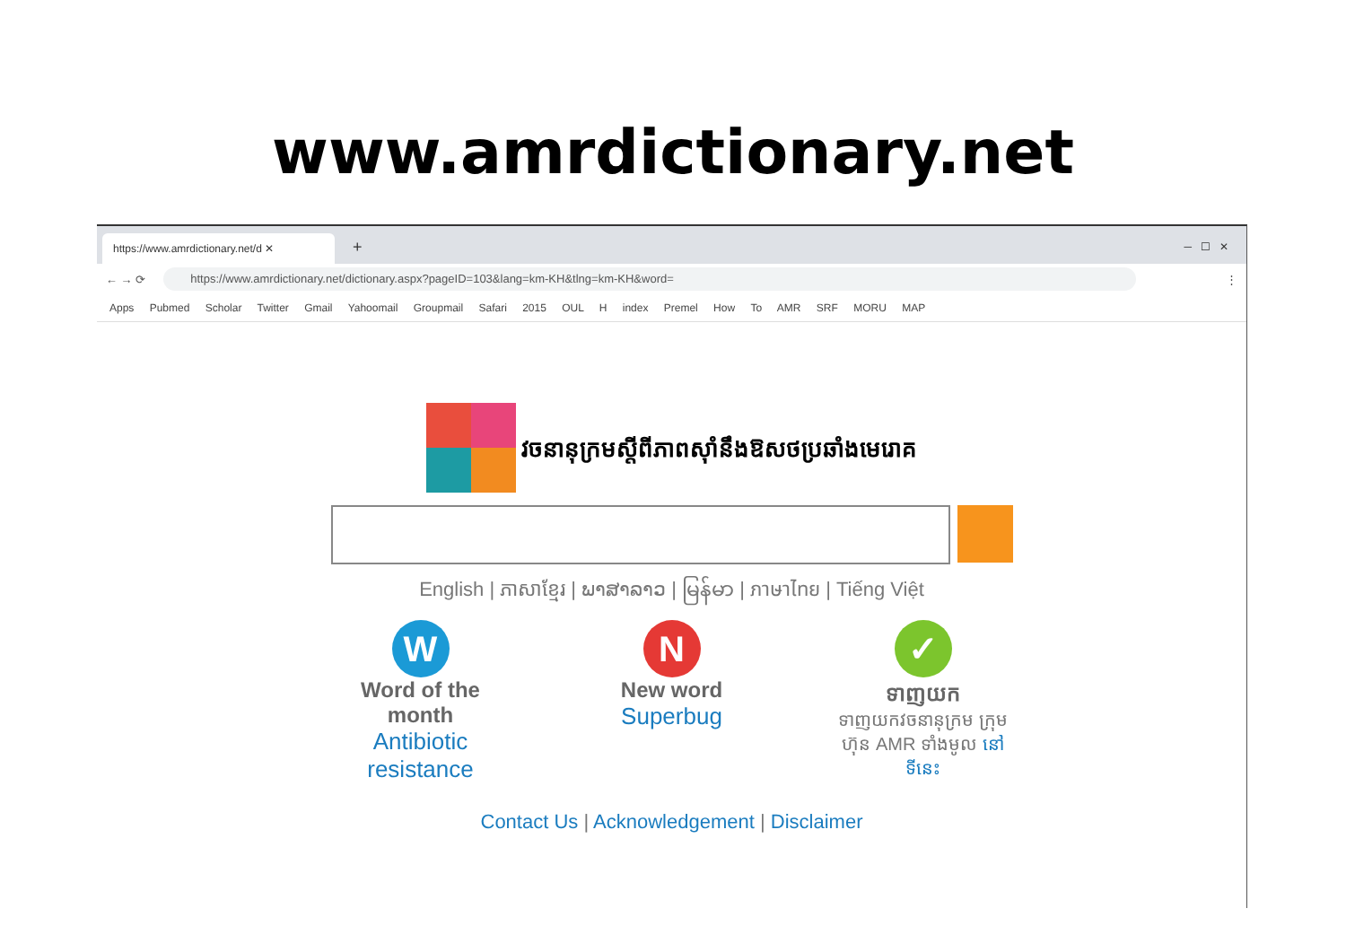www.amrdictionary.net
https://www.amrdictionary.net/d ✕
+ ─ ☐ ✕
← → ⟳
https://www.amrdictionary.net/dictionary.aspx?pageID=103&lang=km-KH&tlng=km-KH&word=
⋮
Apps Pubmed Scholar Twitter Gmail Yahoomail Groupmail Safari 2015 OUL H index Premel How To AMR SRF MORU MAP
វចនានុក្រមស្តីពីភាពស៊ាំនឹងឱសថប្រឆាំងមេរោគ
English | ភាសាខ្មែរ | ພາສາລາວ | မြန်မာ | ภาษาไทย | Tiếng Việt
W
Word of the month
Antibiotic resistance
N
New word
Superbug
✓
ទាញយក
ទាញយកវចនានុក្រម ក្រុមហ៊ុន AMR ទាំងមូល នៅទីនេះ
Contact Us | Acknowledgement | Disclaimer